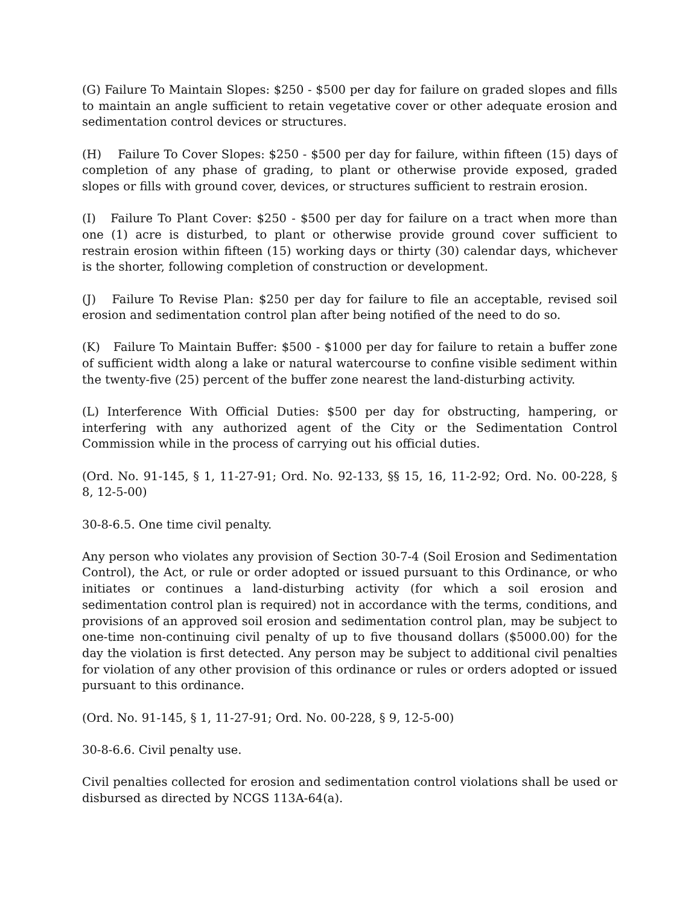(G) Failure To Maintain Slopes: $250 - $500 per day for failure on graded slopes and fills to maintain an angle sufficient to retain vegetative cover or other adequate erosion and sedimentation control devices or structures.
(H) Failure To Cover Slopes: $250 - $500 per day for failure, within fifteen (15) days of completion of any phase of grading, to plant or otherwise provide exposed, graded slopes or fills with ground cover, devices, or structures sufficient to restrain erosion.
(I) Failure To Plant Cover: $250 - $500 per day for failure on a tract when more than one (1) acre is disturbed, to plant or otherwise provide ground cover sufficient to restrain erosion within fifteen (15) working days or thirty (30) calendar days, whichever is the shorter, following completion of construction or development.
(J) Failure To Revise Plan: $250 per day for failure to file an acceptable, revised soil erosion and sedimentation control plan after being notified of the need to do so.
(K) Failure To Maintain Buffer: $500 - $1000 per day for failure to retain a buffer zone of sufficient width along a lake or natural watercourse to confine visible sediment within the twenty-five (25) percent of the buffer zone nearest the land-disturbing activity.
(L) Interference With Official Duties: $500 per day for obstructing, hampering, or interfering with any authorized agent of the City or the Sedimentation Control Commission while in the process of carrying out his official duties.
(Ord. No. 91-145, § 1, 11-27-91; Ord. No. 92-133, §§ 15, 16, 11-2-92; Ord. No. 00-228, § 8, 12-5-00)
30-8-6.5. One time civil penalty.
Any person who violates any provision of Section 30-7-4 (Soil Erosion and Sedimentation Control), the Act, or rule or order adopted or issued pursuant to this Ordinance, or who initiates or continues a land-disturbing activity (for which a soil erosion and sedimentation control plan is required) not in accordance with the terms, conditions, and provisions of an approved soil erosion and sedimentation control plan, may be subject to one-time non-continuing civil penalty of up to five thousand dollars ($5000.00) for the day the violation is first detected. Any person may be subject to additional civil penalties for violation of any other provision of this ordinance or rules or orders adopted or issued pursuant to this ordinance.
(Ord. No. 91-145, § 1, 11-27-91; Ord. No. 00-228, § 9, 12-5-00)
30-8-6.6. Civil penalty use.
Civil penalties collected for erosion and sedimentation control violations shall be used or disbursed as directed by NCGS 113A-64(a).